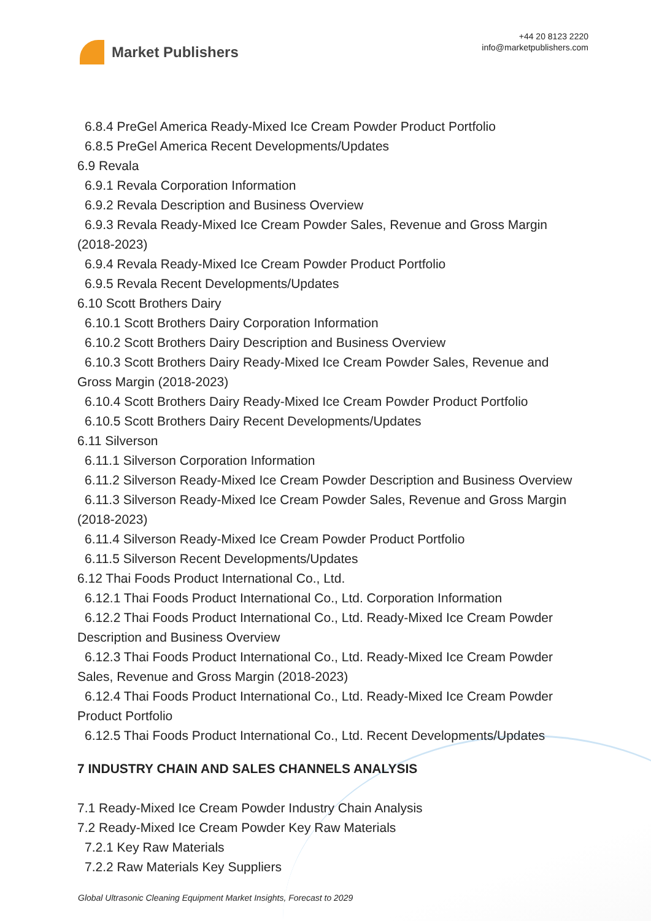Market Publishers
+44 20 8123 2220
info@marketpublishers.com
6.8.4 PreGel America Ready-Mixed Ice Cream Powder Product Portfolio
6.8.5 PreGel America Recent Developments/Updates
6.9 Revala
6.9.1 Revala Corporation Information
6.9.2 Revala Description and Business Overview
6.9.3 Revala Ready-Mixed Ice Cream Powder Sales, Revenue and Gross Margin
(2018-2023)
6.9.4 Revala Ready-Mixed Ice Cream Powder Product Portfolio
6.9.5 Revala Recent Developments/Updates
6.10 Scott Brothers Dairy
6.10.1 Scott Brothers Dairy Corporation Information
6.10.2 Scott Brothers Dairy Description and Business Overview
6.10.3 Scott Brothers Dairy Ready-Mixed Ice Cream Powder Sales, Revenue and
Gross Margin (2018-2023)
6.10.4 Scott Brothers Dairy Ready-Mixed Ice Cream Powder Product Portfolio
6.10.5 Scott Brothers Dairy Recent Developments/Updates
6.11 Silverson
6.11.1 Silverson Corporation Information
6.11.2 Silverson Ready-Mixed Ice Cream Powder Description and Business Overview
6.11.3 Silverson Ready-Mixed Ice Cream Powder Sales, Revenue and Gross Margin
(2018-2023)
6.11.4 Silverson Ready-Mixed Ice Cream Powder Product Portfolio
6.11.5 Silverson Recent Developments/Updates
6.12 Thai Foods Product International Co., Ltd.
6.12.1 Thai Foods Product International Co., Ltd. Corporation Information
6.12.2 Thai Foods Product International Co., Ltd. Ready-Mixed Ice Cream Powder
Description and Business Overview
6.12.3 Thai Foods Product International Co., Ltd. Ready-Mixed Ice Cream Powder
Sales, Revenue and Gross Margin (2018-2023)
6.12.4 Thai Foods Product International Co., Ltd. Ready-Mixed Ice Cream Powder
Product Portfolio
6.12.5 Thai Foods Product International Co., Ltd. Recent Developments/Updates
7 INDUSTRY CHAIN AND SALES CHANNELS ANALYSIS
7.1 Ready-Mixed Ice Cream Powder Industry Chain Analysis
7.2 Ready-Mixed Ice Cream Powder Key Raw Materials
7.2.1 Key Raw Materials
7.2.2 Raw Materials Key Suppliers
Global Ultrasonic Cleaning Equipment Market Insights, Forecast to 2029